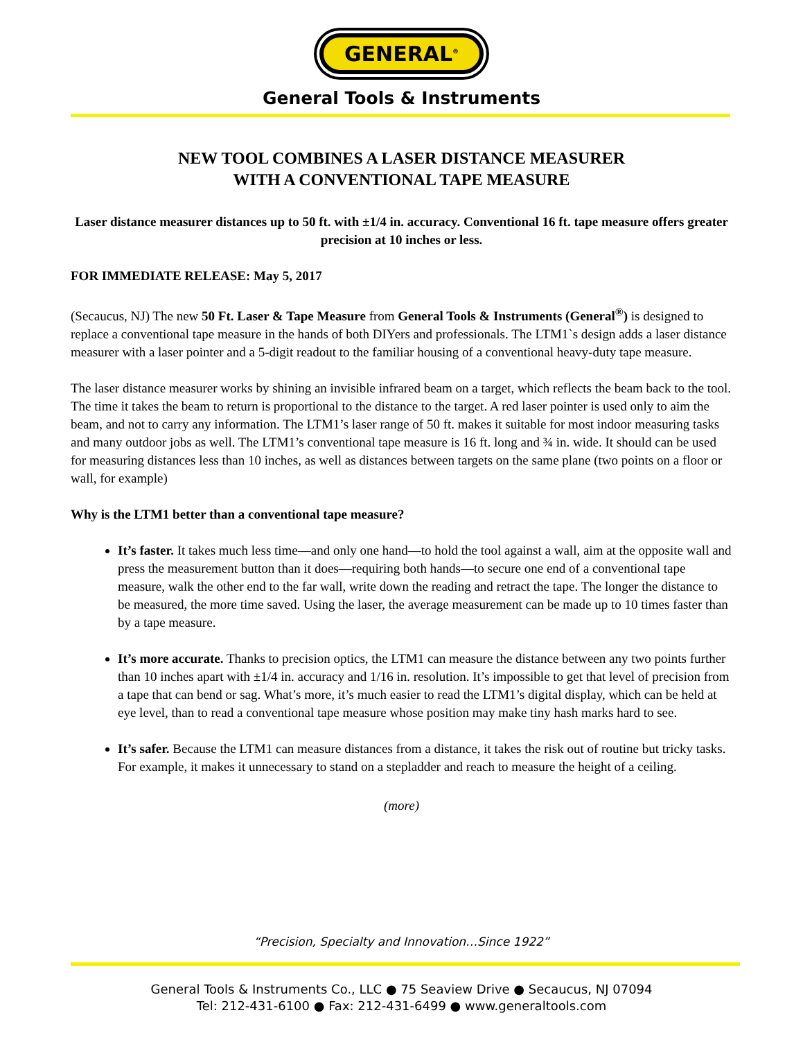GENERAL<sup>®</sup>
General Tools & Instruments
NEW TOOL COMBINES A LASER DISTANCE MEASURER
WITH A CONVENTIONAL TAPE MEASURE
Laser distance measurer distances up to 50 ft. with ±1/4 in. accuracy. Conventional 16 ft. tape measure offers greater precision at 10 inches or less.
FOR IMMEDIATE RELEASE: May 5, 2017
(Secaucus, NJ) The new 50 Ft. Laser & Tape Measure from General Tools & Instruments (General<sup>®</sup>) is designed to replace a conventional tape measure in the hands of both DIYers and professionals. The LTM1`s design adds a laser distance measurer with a laser pointer and a 5-digit readout to the familiar housing of a conventional heavy-duty tape measure.
The laser distance measurer works by shining an invisible infrared beam on a target, which reflects the beam back to the tool. The time it takes the beam to return is proportional to the distance to the target. A red laser pointer is used only to aim the beam, and not to carry any information. The LTM1’s laser range of 50 ft. makes it suitable for most indoor measuring tasks and many outdoor jobs as well. The LTM1’s conventional tape measure is 16 ft. long and ¾ in. wide. It should can be used for measuring distances less than 10 inches, as well as distances between targets on the same plane (two points on a floor or wall, for example)
Why is the LTM1 better than a conventional tape measure?
It’s faster. It takes much less time—and only one hand—to hold the tool against a wall, aim at the opposite wall and press the measurement button than it does—requiring both hands—to secure one end of a conventional tape measure, walk the other end to the far wall, write down the reading and retract the tape. The longer the distance to be measured, the more time saved. Using the laser, the average measurement can be made up to 10 times faster than by a tape measure.
It’s more accurate. Thanks to precision optics, the LTM1 can measure the distance between any two points further than 10 inches apart with ±1/4 in. accuracy and 1/16 in. resolution. It’s impossible to get that level of precision from a tape that can bend or sag. What’s more, it’s much easier to read the LTM1’s digital display, which can be held at eye level, than to read a conventional tape measure whose position may make tiny hash marks hard to see.
It’s safer. Because the LTM1 can measure distances from a distance, it takes the risk out of routine but tricky tasks. For example, it makes it unnecessary to stand on a stepladder and reach to measure the height of a ceiling.
(more)
“Precision, Specialty and Innovation…Since 1922”
General Tools & Instruments Co., LLC ● 75 Seaview Drive ● Secaucus, NJ 07094
Tel: 212-431-6100 ● Fax: 212-431-6499 ● www.generaltools.com